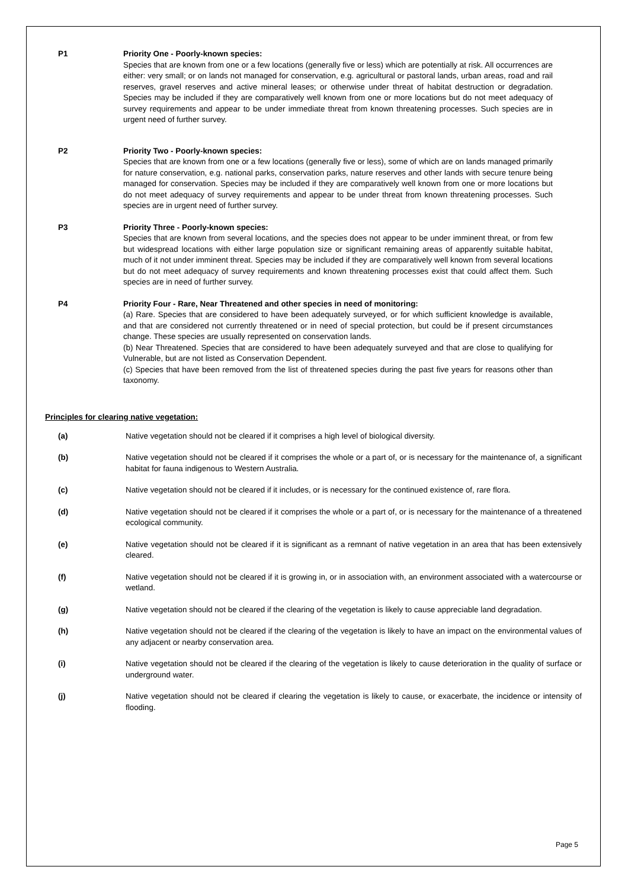P1 Priority One - Poorly-known species:
Species that are known from one or a few locations (generally five or less) which are potentially at risk. All occurrences are either: very small; or on lands not managed for conservation, e.g. agricultural or pastoral lands, urban areas, road and rail reserves, gravel reserves and active mineral leases; or otherwise under threat of habitat destruction or degradation. Species may be included if they are comparatively well known from one or more locations but do not meet adequacy of survey requirements and appear to be under immediate threat from known threatening processes. Such species are in urgent need of further survey.
P2 Priority Two - Poorly-known species:
Species that are known from one or a few locations (generally five or less), some of which are on lands managed primarily for nature conservation, e.g. national parks, conservation parks, nature reserves and other lands with secure tenure being managed for conservation. Species may be included if they are comparatively well known from one or more locations but do not meet adequacy of survey requirements and appear to be under threat from known threatening processes. Such species are in urgent need of further survey.
P3 Priority Three - Poorly-known species:
Species that are known from several locations, and the species does not appear to be under imminent threat, or from few but widespread locations with either large population size or significant remaining areas of apparently suitable habitat, much of it not under imminent threat. Species may be included if they are comparatively well known from several locations but do not meet adequacy of survey requirements and known threatening processes exist that could affect them. Such species are in need of further survey.
P4 Priority Four - Rare, Near Threatened and other species in need of monitoring:
(a) Rare. Species that are considered to have been adequately surveyed, or for which sufficient knowledge is available, and that are considered not currently threatened or in need of special protection, but could be if present circumstances change. These species are usually represented on conservation lands.
(b) Near Threatened. Species that are considered to have been adequately surveyed and that are close to qualifying for Vulnerable, but are not listed as Conservation Dependent.
(c) Species that have been removed from the list of threatened species during the past five years for reasons other than taxonomy.
Principles for clearing native vegetation:
(a) Native vegetation should not be cleared if it comprises a high level of biological diversity.
(b) Native vegetation should not be cleared if it comprises the whole or a part of, or is necessary for the maintenance of, a significant habitat for fauna indigenous to Western Australia.
(c) Native vegetation should not be cleared if it includes, or is necessary for the continued existence of, rare flora.
(d) Native vegetation should not be cleared if it comprises the whole or a part of, or is necessary for the maintenance of a threatened ecological community.
(e) Native vegetation should not be cleared if it is significant as a remnant of native vegetation in an area that has been extensively cleared.
(f) Native vegetation should not be cleared if it is growing in, or in association with, an environment associated with a watercourse or wetland.
(g) Native vegetation should not be cleared if the clearing of the vegetation is likely to cause appreciable land degradation.
(h) Native vegetation should not be cleared if the clearing of the vegetation is likely to have an impact on the environmental values of any adjacent or nearby conservation area.
(i) Native vegetation should not be cleared if the clearing of the vegetation is likely to cause deterioration in the quality of surface or underground water.
(j) Native vegetation should not be cleared if clearing the vegetation is likely to cause, or exacerbate, the incidence or intensity of flooding.
Page 5